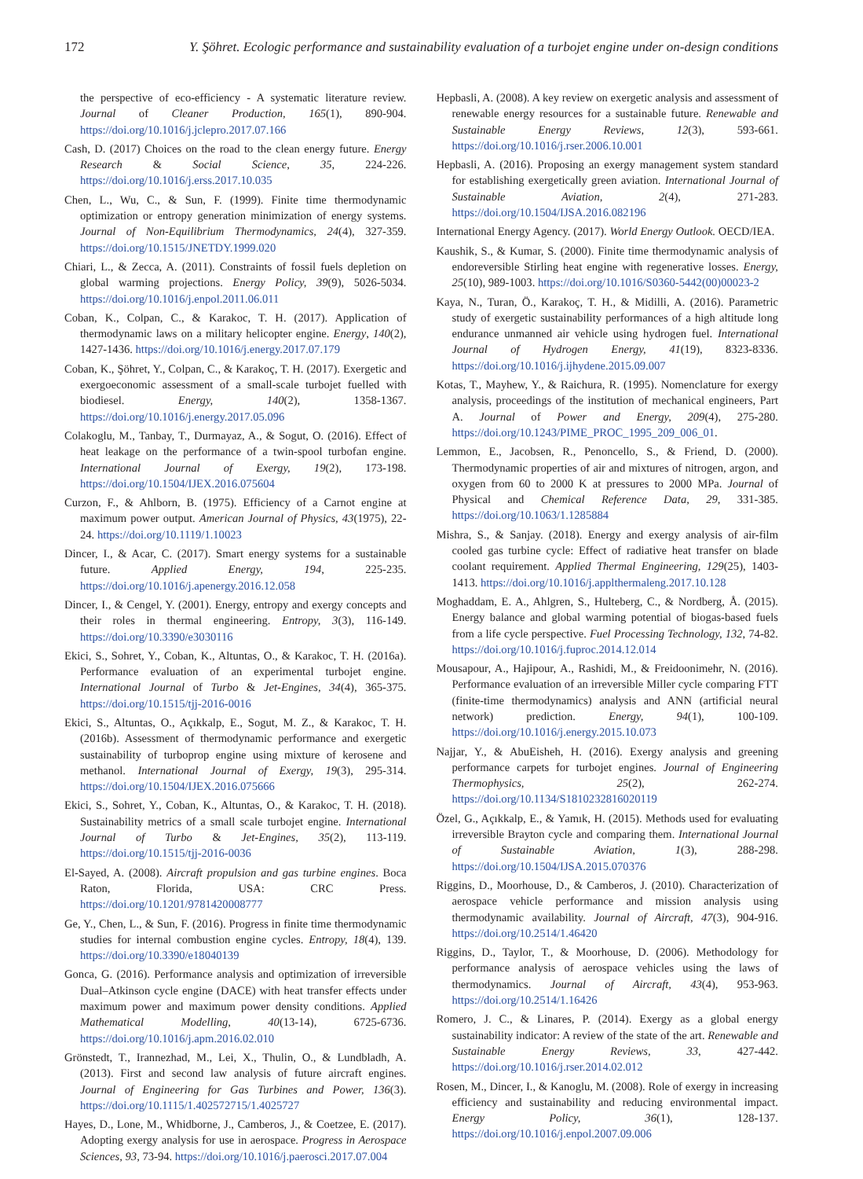172 Y. Şöhret. Ecologic performance and sustainability evaluation of a turbojet engine under on-design conditions
the perspective of eco-efficiency - A systematic literature review. Journal of Cleaner Production, 165(1), 890-904. https://doi.org/10.1016/j.jclepro.2017.07.166
Cash, D. (2017) Choices on the road to the clean energy future. Energy Research & Social Science, 35, 224-226. https://doi.org/10.1016/j.erss.2017.10.035
Chen, L., Wu, C., & Sun, F. (1999). Finite time thermodynamic optimization or entropy generation minimization of energy systems. Journal of Non-Equilibrium Thermodynamics, 24(4), 327-359. https://doi.org/10.1515/JNETDY.1999.020
Chiari, L., & Zecca, A. (2011). Constraints of fossil fuels depletion on global warming projections. Energy Policy, 39(9), 5026-5034. https://doi.org/10.1016/j.enpol.2011.06.011
Coban, K., Colpan, C., & Karakoc, T. H. (2017). Application of thermodynamic laws on a military helicopter engine. Energy, 140(2), 1427-1436. https://doi.org/10.1016/j.energy.2017.07.179
Coban, K., Şöhret, Y., Colpan, C., & Karakoç, T. H. (2017). Exergetic and exergoeconomic assessment of a small-scale turbojet fuelled with biodiesel. Energy, 140(2), 1358-1367. https://doi.org/10.1016/j.energy.2017.05.096
Colakoglu, M., Tanbay, T., Durmayaz, A., & Sogut, O. (2016). Effect of heat leakage on the performance of a twin-spool turbofan engine. International Journal of Exergy, 19(2), 173-198. https://doi.org/10.1504/IJEX.2016.075604
Curzon, F., & Ahlborn, B. (1975). Efficiency of a Carnot engine at maximum power output. American Journal of Physics, 43(1975), 22-24. https://doi.org/10.1119/1.10023
Dincer, I., & Acar, C. (2017). Smart energy systems for a sustainable future. Applied Energy, 194, 225-235. https://doi.org/10.1016/j.apenergy.2016.12.058
Dincer, I., & Cengel, Y. (2001). Energy, entropy and exergy concepts and their roles in thermal engineering. Entropy, 3(3), 116-149. https://doi.org/10.3390/e3030116
Ekici, S., Sohret, Y., Coban, K., Altuntas, O., & Karakoc, T. H. (2016a). Performance evaluation of an experimental turbojet engine. International Journal of Turbo & Jet-Engines, 34(4), 365-375. https://doi.org/10.1515/tjj-2016-0016
Ekici, S., Altuntas, O., Açıkkalp, E., Sogut, M. Z., & Karakoc, T. H. (2016b). Assessment of thermodynamic performance and exergetic sustainability of turboprop engine using mixture of kerosene and methanol. International Journal of Exergy, 19(3), 295-314. https://doi.org/10.1504/IJEX.2016.075666
Ekici, S., Sohret, Y., Coban, K., Altuntas, O., & Karakoc, T. H. (2018). Sustainability metrics of a small scale turbojet engine. International Journal of Turbo & Jet-Engines, 35(2), 113-119. https://doi.org/10.1515/tjj-2016-0036
El-Sayed, A. (2008). Aircraft propulsion and gas turbine engines. Boca Raton, Florida, USA: CRC Press. https://doi.org/10.1201/9781420008777
Ge, Y., Chen, L., & Sun, F. (2016). Progress in finite time thermodynamic studies for internal combustion engine cycles. Entropy, 18(4), 139. https://doi.org/10.3390/e18040139
Gonca, G. (2016). Performance analysis and optimization of irreversible Dual–Atkinson cycle engine (DACE) with heat transfer effects under maximum power and maximum power density conditions. Applied Mathematical Modelling, 40(13-14), 6725-6736. https://doi.org/10.1016/j.apm.2016.02.010
Grönstedt, T., Irannezhad, M., Lei, X., Thulin, O., & Lundbladh, A. (2013). First and second law analysis of future aircraft engines. Journal of Engineering for Gas Turbines and Power, 136(3). https://doi.org/10.1115/1.402572715/1.4025727
Hayes, D., Lone, M., Whidborne, J., Camberos, J., & Coetzee, E. (2017). Adopting exergy analysis for use in aerospace. Progress in Aerospace Sciences, 93, 73-94. https://doi.org/10.1016/j.paerosci.2017.07.004
Hepbasli, A. (2008). A key review on exergetic analysis and assessment of renewable energy resources for a sustainable future. Renewable and Sustainable Energy Reviews, 12(3), 593-661. https://doi.org/10.1016/j.rser.2006.10.001
Hepbasli, A. (2016). Proposing an exergy management system standard for establishing exergetically green aviation. International Journal of Sustainable Aviation, 2(4), 271-283. https://doi.org/10.1504/IJSA.2016.082196
International Energy Agency. (2017). World Energy Outlook. OECD/IEA.
Kaushik, S., & Kumar, S. (2000). Finite time thermodynamic analysis of endoreversible Stirling heat engine with regenerative losses. Energy, 25(10), 989-1003. https://doi.org/10.1016/S0360-5442(00)00023-2
Kaya, N., Turan, Ö., Karakoç, T. H., & Midilli, A. (2016). Parametric study of exergetic sustainability performances of a high altitude long endurance unmanned air vehicle using hydrogen fuel. International Journal of Hydrogen Energy, 41(19), 8323-8336. https://doi.org/10.1016/j.ijhydene.2015.09.007
Kotas, T., Mayhew, Y., & Raichura, R. (1995). Nomenclature for exergy analysis, proceedings of the institution of mechanical engineers, Part A. Journal of Power and Energy, 209(4), 275-280. https://doi.org/10.1243/PIME_PROC_1995_209_006_01.
Lemmon, E., Jacobsen, R., Penoncello, S., & Friend, D. (2000). Thermodynamic properties of air and mixtures of nitrogen, argon, and oxygen from 60 to 2000 K at pressures to 2000 MPa. Journal of Physical and Chemical Reference Data, 29, 331-385. https://doi.org/10.1063/1.1285884
Mishra, S., & Sanjay. (2018). Energy and exergy analysis of air-film cooled gas turbine cycle: Effect of radiative heat transfer on blade coolant requirement. Applied Thermal Engineering, 129(25), 1403-1413. https://doi.org/10.1016/j.applthermaleng.2017.10.128
Moghaddam, E. A., Ahlgren, S., Hulteberg, C., & Nordberg, Å. (2015). Energy balance and global warming potential of biogas-based fuels from a life cycle perspective. Fuel Processing Technology, 132, 74-82. https://doi.org/10.1016/j.fuproc.2014.12.014
Mousapour, A., Hajipour, A., Rashidi, M., & Freidoonimehr, N. (2016). Performance evaluation of an irreversible Miller cycle comparing FTT (finite-time thermodynamics) analysis and ANN (artificial neural network) prediction. Energy, 94(1), 100-109. https://doi.org/10.1016/j.energy.2015.10.073
Najjar, Y., & AbuEisheh, H. (2016). Exergy analysis and greening performance carpets for turbojet engines. Journal of Engineering Thermophysics, 25(2), 262-274. https://doi.org/10.1134/S1810232816020119
Özel, G., Açıkkalp, E., & Yamık, H. (2015). Methods used for evaluating irreversible Brayton cycle and comparing them. International Journal of Sustainable Aviation, 1(3), 288-298. https://doi.org/10.1504/IJSA.2015.070376
Riggins, D., Moorhouse, D., & Camberos, J. (2010). Characterization of aerospace vehicle performance and mission analysis using thermodynamic availability. Journal of Aircraft, 47(3), 904-916. https://doi.org/10.2514/1.46420
Riggins, D., Taylor, T., & Moorhouse, D. (2006). Methodology for performance analysis of aerospace vehicles using the laws of thermodynamics. Journal of Aircraft, 43(4), 953-963. https://doi.org/10.2514/1.16426
Romero, J. C., & Linares, P. (2014). Exergy as a global energy sustainability indicator: A review of the state of the art. Renewable and Sustainable Energy Reviews, 33, 427-442. https://doi.org/10.1016/j.rser.2014.02.012
Rosen, M., Dincer, I., & Kanoglu, M. (2008). Role of exergy in increasing efficiency and sustainability and reducing environmental impact. Energy Policy, 36(1), 128-137. https://doi.org/10.1016/j.enpol.2007.09.006